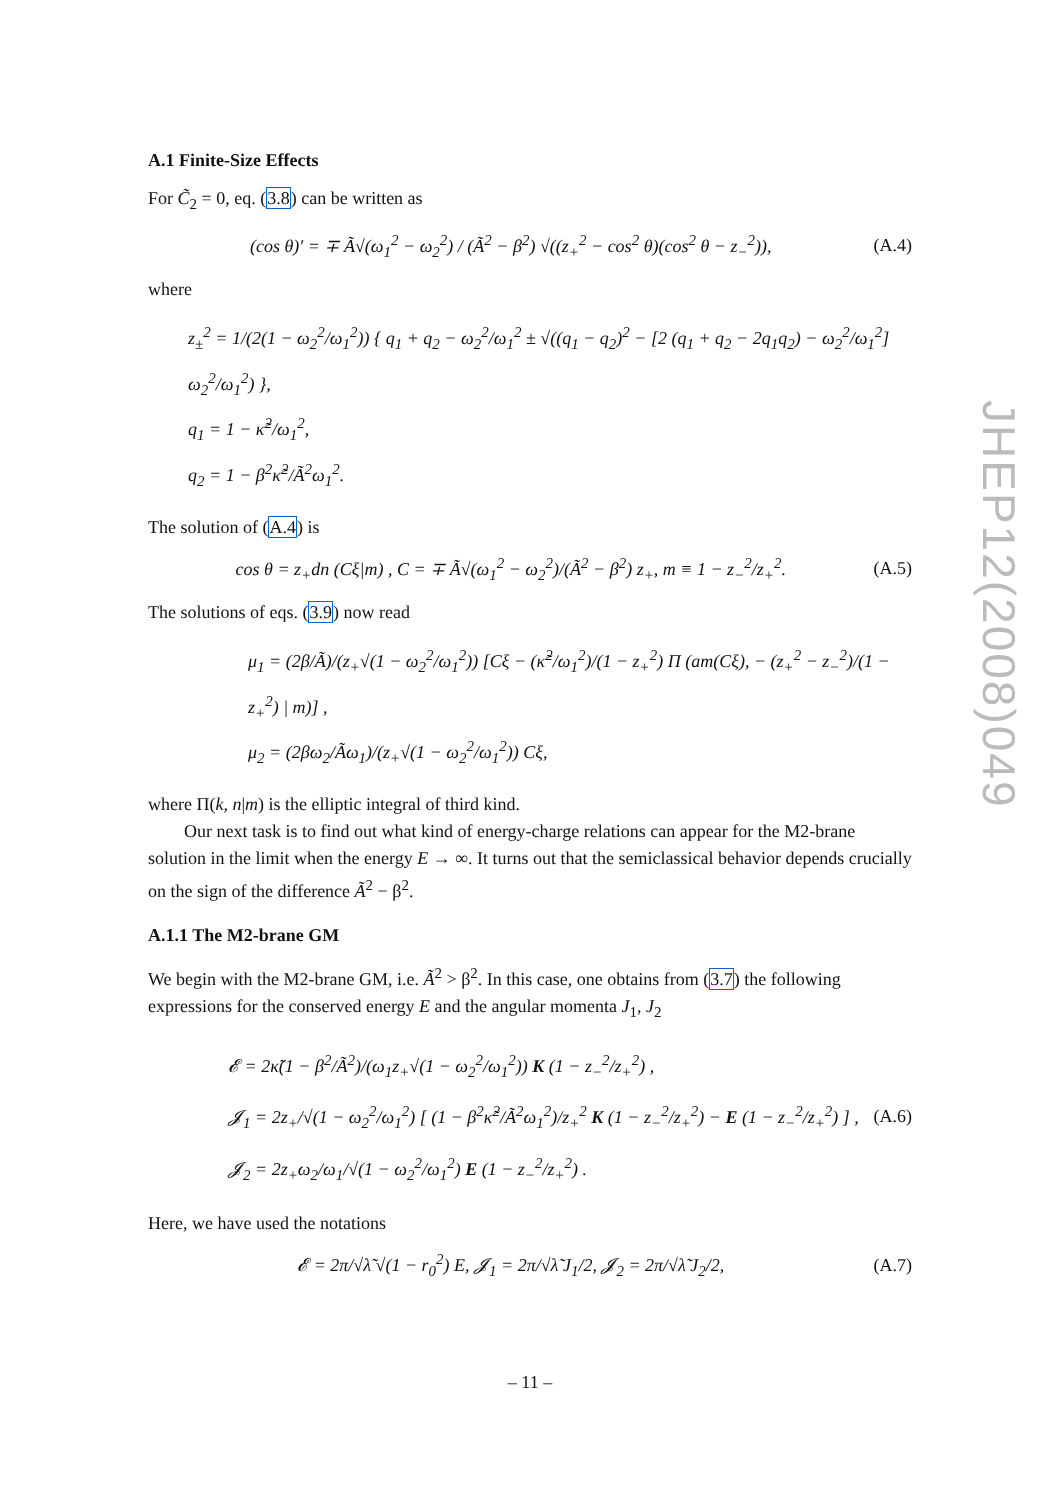JHEP12(2008)049
A.1 Finite-Size Effects
For C̃<sub>2</sub> = 0, eq. (3.8) can be written as
(cos θ)′ = ∓ Ã√(ω<sub>1</sub><sup>2</sup> − ω<sub>2</sub><sup>2</sup>) / (Ã<sup>2</sup> − β<sup>2</sup>) √((z<sub>+</sub><sup>2</sup> − cos<sup>2</sup> θ)(cos<sup>2</sup> θ − z<sub>−</sub><sup>2</sup>)), (A.4)
where
z<sub>±</sub><sup>2</sup> = 1/(2(1 − ω<sub>2</sub><sup>2</sup>/ω<sub>1</sub><sup>2</sup>)) { q<sub>1</sub> + q<sub>2</sub> − ω<sub>2</sub><sup>2</sup>/ω<sub>1</sub><sup>2</sup> ± √((q<sub>1</sub> − q<sub>2</sub>)<sup>2</sup> − [2 (q<sub>1</sub> + q<sub>2</sub> − 2q<sub>1</sub>q<sub>2</sub>) − ω<sub>2</sub><sup>2</sup>/ω<sub>1</sub><sup>2</sup>] ω<sub>2</sub><sup>2</sup>/ω<sub>1</sub><sup>2</sup>) },
q<sub>1</sub> = 1 − κ̃<sup>2</sup>/ω<sub>1</sub><sup>2</sup>,
q<sub>2</sub> = 1 − β<sup>2</sup>κ̃<sup>2</sup>/Ã<sup>2</sup>ω<sub>1</sub><sup>2</sup>.
The solution of (A.4) is
cos θ = z<sub>+</sub>dn (Cξ|m) , C = ∓ Ã√(ω<sub>1</sub><sup>2</sup> − ω<sub>2</sub><sup>2</sup>)/(Ã<sup>2</sup> − β<sup>2</sup>) z<sub>+</sub>, m ≡ 1 − z<sub>−</sub><sup>2</sup>/z<sub>+</sub><sup>2</sup>. (A.5)
The solutions of eqs. (3.9) now read
μ<sub>1</sub> = (2β/Ã)/(z<sub>+</sub>√(1 − ω<sub>2</sub><sup>2</sup>/ω<sub>1</sub><sup>2</sup>)) [Cξ − (κ̃<sup>2</sup>/ω<sub>1</sub><sup>2</sup>)/(1 − z<sub>+</sub><sup>2</sup>) Π (am(Cξ), − (z<sub>+</sub><sup>2</sup> − z<sub>−</sub><sup>2</sup>)/(1 − z<sub>+</sub><sup>2</sup>) | m)] ,
μ<sub>2</sub> = (2βω<sub>2</sub>/Ãω<sub>1</sub>)/(z<sub>+</sub>√(1 − ω<sub>2</sub><sup>2</sup>/ω<sub>1</sub><sup>2</sup>)) Cξ,
where Π(k, n|m) is the elliptic integral of third kind.
Our next task is to find out what kind of energy-charge relations can appear for the M2-brane solution in the limit when the energy E → ∞. It turns out that the semiclassical behavior depends crucially on the sign of the difference Ã<sup>2</sup> − β<sup>2</sup>.
A.1.1 The M2-brane GM
We begin with the M2-brane GM, i.e. Ã<sup>2</sup> > β<sup>2</sup>. In this case, one obtains from (3.7) the following expressions for the conserved energy E and the angular momenta J<sub>1</sub>, J<sub>2</sub>
𝓔 = 2κ̃(1 − β<sup>2</sup>/Ã<sup>2</sup>)/(ω<sub>1</sub>z<sub>+</sub>√(1 − ω<sub>2</sub><sup>2</sup>/ω<sub>1</sub><sup>2</sup>)) K (1 − z<sub>−</sub><sup>2</sup>/z<sub>+</sub><sup>2</sup>) ,
𝓙<sub>1</sub> = 2z<sub>+</sub>/√(1 − ω<sub>2</sub><sup>2</sup>/ω<sub>1</sub><sup>2</sup>) [ (1 − β<sup>2</sup>κ̃<sup>2</sup>/Ã<sup>2</sup>ω<sub>1</sub><sup>2</sup>)/z<sub>+</sub><sup>2</sup> K (1 − z<sub>−</sub><sup>2</sup>/z<sub>+</sub><sup>2</sup>) − E (1 − z<sub>−</sub><sup>2</sup>/z<sub>+</sub><sup>2</sup>) ] ,
𝓙<sub>2</sub> = 2z<sub>+</sub>ω<sub>2</sub>/ω<sub>1</sub>/√(1 − ω<sub>2</sub><sup>2</sup>/ω<sub>1</sub><sup>2</sup>) E (1 − z<sub>−</sub><sup>2</sup>/z<sub>+</sub><sup>2</sup>) . (A.6)
Here, we have used the notations
𝓔 = 2π/√λ̃ √(1 − r<sub>0</sub><sup>2</sup>) E, 𝓙<sub>1</sub> = 2π/√λ̃ J<sub>1</sub>/2, 𝓙<sub>2</sub> = 2π/√λ̃ J<sub>2</sub>/2, (A.7)
– 11 –